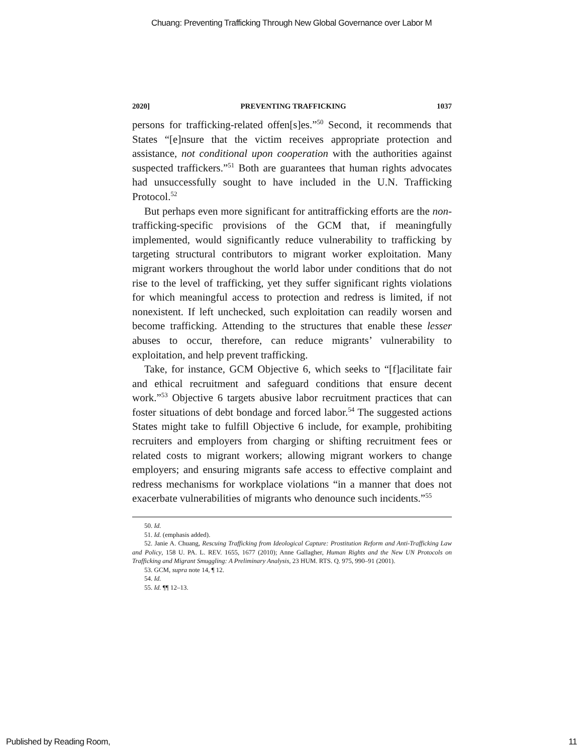Chuang: Preventing Trafficking Through New Global Governance over Labor M
2020] PREVENTING TRAFFICKING 1037
persons for trafficking-related offen[s]es.”<sup>50</sup> Second, it recommends that States “[e]nsure that the victim receives appropriate protection and assistance, not conditional upon cooperation with the authorities against suspected traffickers.”<sup>51</sup> Both are guarantees that human rights advocates had unsuccessfully sought to have included in the U.N. Trafficking Protocol.<sup>52</sup>
But perhaps even more significant for antitrafficking efforts are the non-trafficking-specific provisions of the GCM that, if meaningfully implemented, would significantly reduce vulnerability to trafficking by targeting structural contributors to migrant worker exploitation. Many migrant workers throughout the world labor under conditions that do not rise to the level of trafficking, yet they suffer significant rights violations for which meaningful access to protection and redress is limited, if not nonexistent. If left unchecked, such exploitation can readily worsen and become trafficking. Attending to the structures that enable these lesser abuses to occur, therefore, can reduce migrants’ vulnerability to exploitation, and help prevent trafficking.
Take, for instance, GCM Objective 6, which seeks to “[f]acilitate fair and ethical recruitment and safeguard conditions that ensure decent work.”<sup>53</sup> Objective 6 targets abusive labor recruitment practices that can foster situations of debt bondage and forced labor.<sup>54</sup> The suggested actions States might take to fulfill Objective 6 include, for example, prohibiting recruiters and employers from charging or shifting recruitment fees or related costs to migrant workers; allowing migrant workers to change employers; and ensuring migrants safe access to effective complaint and redress mechanisms for workplace violations “in a manner that does not exacerbate vulnerabilities of migrants who denounce such incidents.”<sup>55</sup>
50. Id.
51. Id. (emphasis added).
52. Janie A. Chuang, Rescuing Trafficking from Ideological Capture: Prostitution Reform and Anti-Trafficking Law and Policy, 158 U. PA. L. REV. 1655, 1677 (2010); Anne Gallagher, Human Rights and the New UN Protocols on Trafficking and Migrant Smuggling: A Preliminary Analysis, 23 HUM. RTS. Q. 975, 990–91 (2001).
53. GCM, supra note 14, ¶ 12.
54. Id.
55. Id. ¶¶ 12–13.
Published by Reading Room, 11